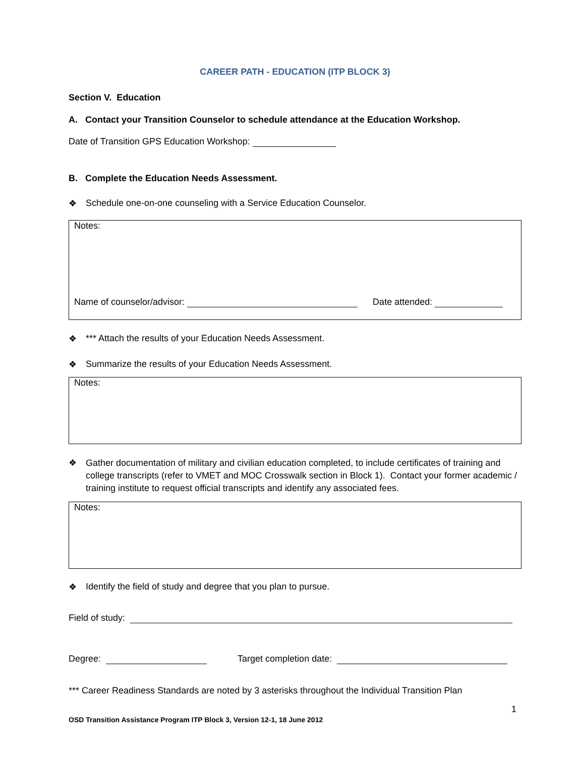CAREER PATH - EDUCATION (ITP BLOCK 3)
Section V. Education
A. Contact your Transition Counselor to schedule attendance at the Education Workshop.
Date of Transition GPS Education Workshop:
B. Complete the Education Needs Assessment.
❖ Schedule one-on-one counseling with a Service Education Counselor.
Notes:
Name of counselor/advisor: Date attended:
❖ *** Attach the results of your Education Needs Assessment.
❖ Summarize the results of your Education Needs Assessment.
Notes:
❖ Gather documentation of military and civilian education completed, to include certificates of training and college transcripts (refer to VMET and MOC Crosswalk section in Block 1). Contact your former academic / training institute to request official transcripts and identify any associated fees.
Notes:
❖ Identify the field of study and degree that you plan to pursue.
Field of study:
Degree: Target completion date:
*** Career Readiness Standards are noted by 3 asterisks throughout the Individual Transition Plan
1
OSD Transition Assistance Program ITP Block 3, Version 12-1, 18 June 2012